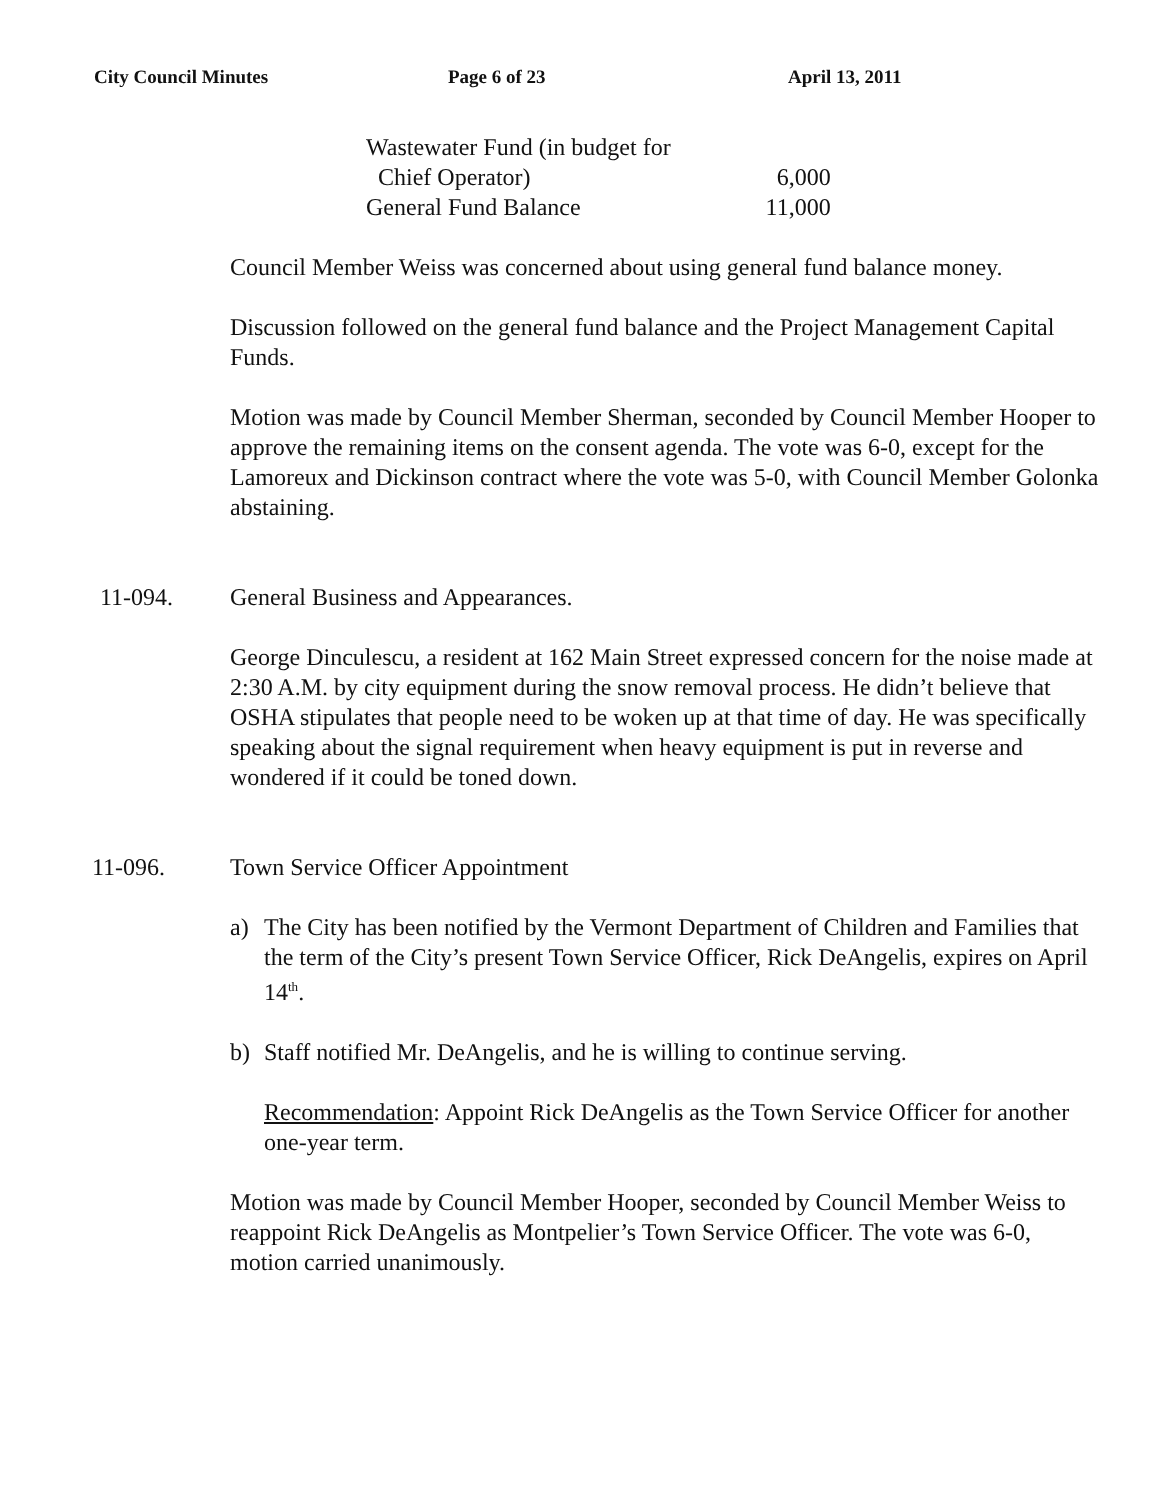City Council Minutes Page 6 of 23 April 13, 2011
| Wastewater Fund (in budget for | |
| Chief Operator) | 6,000 |
| General Fund Balance | 11,000 |
Council Member Weiss was concerned about using general fund balance money.
Discussion followed on the general fund balance and the Project Management Capital Funds.
Motion was made by Council Member Sherman, seconded by Council Member Hooper to approve the remaining items on the consent agenda. The vote was 6-0, except for the Lamoreux and Dickinson contract where the vote was 5-0, with Council Member Golonka abstaining.
11-094. General Business and Appearances.
George Dinculescu, a resident at 162 Main Street expressed concern for the noise made at 2:30 A.M. by city equipment during the snow removal process. He didn’t believe that OSHA stipulates that people need to be woken up at that time of day. He was specifically speaking about the signal requirement when heavy equipment is put in reverse and wondered if it could be toned down.
11-096. Town Service Officer Appointment
a) The City has been notified by the Vermont Department of Children and Families that the term of the City’s present Town Service Officer, Rick DeAngelis, expires on April 14<sup>th</sup>.
b) Staff notified Mr. DeAngelis, and he is willing to continue serving.
Recommendation: Appoint Rick DeAngelis as the Town Service Officer for another one-year term.
Motion was made by Council Member Hooper, seconded by Council Member Weiss to reappoint Rick DeAngelis as Montpelier’s Town Service Officer. The vote was 6-0, motion carried unanimously.